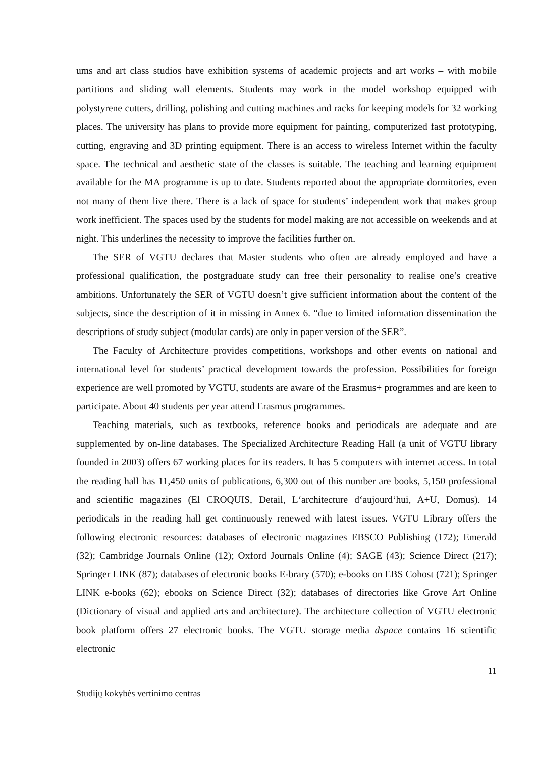ums and art class studios have exhibition systems of academic projects and art works – with mobile partitions and sliding wall elements. Students may work in the model workshop equipped with polystyrene cutters, drilling, polishing and cutting machines and racks for keeping models for 32 working places. The university has plans to provide more equipment for painting, computerized fast prototyping, cutting, engraving and 3D printing equipment. There is an access to wireless Internet within the faculty space. The technical and aesthetic state of the classes is suitable. The teaching and learning equipment available for the MA programme is up to date. Students reported about the appropriate dormitories, even not many of them live there. There is a lack of space for students’ independent work that makes group work inefficient. The spaces used by the students for model making are not accessible on weekends and at night. This underlines the necessity to improve the facilities further on.
The SER of VGTU declares that Master students who often are already employed and have a professional qualification, the postgraduate study can free their personality to realise one’s creative ambitions. Unfortunately the SER of VGTU doesn’t give sufficient information about the content of the subjects, since the description of it in missing in Annex 6. “due to limited information dissemination the descriptions of study subject (modular cards) are only in paper version of the SER”.
The Faculty of Architecture provides competitions, workshops and other events on national and international level for students’ practical development towards the profession. Possibilities for foreign experience are well promoted by VGTU, students are aware of the Erasmus+ programmes and are keen to participate. About 40 students per year attend Erasmus programmes.
Teaching materials, such as textbooks, reference books and periodicals are adequate and are supplemented by on-line databases. The Specialized Architecture Reading Hall (a unit of VGTU library founded in 2003) offers 67 working places for its readers. It has 5 computers with internet access. In total the reading hall has 11,450 units of publications, 6,300 out of this number are books, 5,150 professional and scientific magazines (El CROQUIS, Detail, L‘architecture d‘aujourd‘hui, A+U, Domus). 14 periodicals in the reading hall get continuously renewed with latest issues. VGTU Library offers the following electronic resources: databases of electronic magazines EBSCO Publishing (172); Emerald (32); Cambridge Journals Online (12); Oxford Journals Online (4); SAGE (43); Science Direct (217); Springer LINK (87); databases of electronic books E-brary (570); e-books on EBS Cohost (721); Springer LINK e-books (62); ebooks on Science Direct (32); databases of directories like Grove Art Online (Dictionary of visual and applied arts and architecture). The architecture collection of VGTU electronic book platform offers 27 electronic books. The VGTU storage media dspace contains 16 scientific electronic
11
Studijų kokybės vertinimo centras